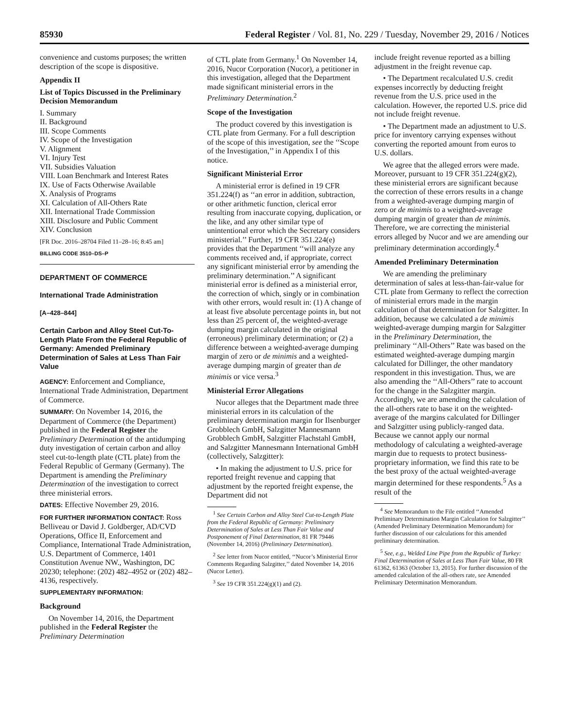85930 Federal Register / Vol. 81, No. 229 / Tuesday, November 29, 2016 / Notices
convenience and customs purposes; the written description of the scope is dispositive.
Appendix II
List of Topics Discussed in the Preliminary Decision Memorandum
I. Summary
II. Background
III. Scope Comments
IV. Scope of the Investigation
V. Alignment
VI. Injury Test
VII. Subsidies Valuation
VIII. Loan Benchmark and Interest Rates
IX. Use of Facts Otherwise Available
X. Analysis of Programs
XI. Calculation of All-Others Rate
XII. International Trade Commission
XIII. Disclosure and Public Comment
XIV. Conclusion
[FR Doc. 2016–28704 Filed 11–28–16; 8:45 am]
BILLING CODE 3510–DS–P
DEPARTMENT OF COMMERCE
International Trade Administration
[A–428–844]
Certain Carbon and Alloy Steel Cut-To-Length Plate From the Federal Republic of Germany: Amended Preliminary Determination of Sales at Less Than Fair Value
AGENCY: Enforcement and Compliance, International Trade Administration, Department of Commerce.
SUMMARY: On November 14, 2016, the Department of Commerce (the Department) published in the Federal Register the Preliminary Determination of the antidumping duty investigation of certain carbon and alloy steel cut-to-length plate (CTL plate) from the Federal Republic of Germany (Germany). The Department is amending the Preliminary Determination of the investigation to correct three ministerial errors.
DATES: Effective November 29, 2016.
FOR FURTHER INFORMATION CONTACT: Ross Belliveau or David J. Goldberger, AD/CVD Operations, Office II, Enforcement and Compliance, International Trade Administration, U.S. Department of Commerce, 1401 Constitution Avenue NW., Washington, DC 20230; telephone: (202) 482–4952 or (202) 482–4136, respectively.
SUPPLEMENTARY INFORMATION:
Background
On November 14, 2016, the Department published in the Federal Register the Preliminary Determination
of CTL plate from Germany.<sup>1</sup> On November 14, 2016, Nucor Corporation (Nucor), a petitioner in this investigation, alleged that the Department made significant ministerial errors in the Preliminary Determination.<sup>2</sup>
Scope of the Investigation
The product covered by this investigation is CTL plate from Germany. For a full description of the scope of this investigation, see the ‘‘Scope of the Investigation,’’ in Appendix I of this notice.
Significant Ministerial Error
A ministerial error is defined in 19 CFR 351.224(f) as ‘‘an error in addition, subtraction, or other arithmetic function, clerical error resulting from inaccurate copying, duplication, or the like, and any other similar type of unintentional error which the Secretary considers ministerial.’’ Further, 19 CFR 351.224(e) provides that the Department ‘‘will analyze any comments received and, if appropriate, correct any significant ministerial error by amending the preliminary determination.’’ A significant ministerial error is defined as a ministerial error, the correction of which, singly or in combination with other errors, would result in: (1) A change of at least five absolute percentage points in, but not less than 25 percent of, the weighted-average dumping margin calculated in the original (erroneous) preliminary determination; or (2) a difference between a weighted-average dumping margin of zero or de minimis and a weighted-average dumping margin of greater than de minimis or vice versa.<sup>3</sup>
Ministerial Error Allegations
Nucor alleges that the Department made three ministerial errors in its calculation of the preliminary determination margin for Ilsenburger Grobblech GmbH, Salzgitter Mannesmann Grobblech GmbH, Salzgitter Flachstahl GmbH, and Salzgitter Mannesmann International GmbH (collectively, Salzgitter):
• In making the adjustment to U.S. price for reported freight revenue and capping that adjustment by the reported freight expense, the Department did not
<sup>1</sup> See Certain Carbon and Alloy Steel Cut-to-Length Plate from the Federal Republic of Germany: Preliminary Determination of Sales at Less Than Fair Value and Postponement of Final Determination, 81 FR 79446 (November 14, 2016) (Preliminary Determination).
<sup>2</sup> See letter from Nucor entitled, ‘‘Nucor’s Ministerial Error Comments Regarding Salzgitter,’’ dated November 14, 2016 (Nucor Letter).
<sup>3</sup> See 19 CFR 351.224(g)(1) and (2).
include freight revenue reported as a billing adjustment in the freight revenue cap.
• The Department recalculated U.S. credit expenses incorrectly by deducting freight revenue from the U.S. price used in the calculation. However, the reported U.S. price did not include freight revenue.
• The Department made an adjustment to U.S. price for inventory carrying expenses without converting the reported amount from euros to U.S. dollars.
We agree that the alleged errors were made. Moreover, pursuant to 19 CFR 351.224(g)(2), these ministerial errors are significant because the correction of these errors results in a change from a weighted-average dumping margin of zero or de minimis to a weighted-average dumping margin of greater than de minimis. Therefore, we are correcting the ministerial errors alleged by Nucor and we are amending our preliminary determination accordingly.<sup>4</sup>
Amended Preliminary Determination
We are amending the preliminary determination of sales at less-than-fair-value for CTL plate from Germany to reflect the correction of ministerial errors made in the margin calculation of that determination for Salzgitter. In addition, because we calculated a de minimis weighted-average dumping margin for Salzgitter in the Preliminary Determination, the preliminary ‘‘All-Others’’ Rate was based on the estimated weighted-average dumping margin calculated for Dillinger, the other mandatory respondent in this investigation. Thus, we are also amending the ‘‘All-Others’’ rate to account for the change in the Salzgitter margin. Accordingly, we are amending the calculation of the all-others rate to base it on the weighted-average of the margins calculated for Dillinger and Salzgitter using publicly-ranged data. Because we cannot apply our normal methodology of calculating a weighted-average margin due to requests to protect business-proprietary information, we find this rate to be the best proxy of the actual weighted-average margin determined for these respondents.<sup>5</sup> As a result of the
<sup>4</sup> See Memorandum to the File entitled ‘‘Amended Preliminary Determination Margin Calculation for Salzgitter’’ (Amended Preliminary Determination Memorandum) for further discussion of our calculations for this amended preliminary determination.
<sup>5</sup> See, e.g., Welded Line Pipe from the Republic of Turkey: Final Determination of Sales at Less Than Fair Value, 80 FR 61362, 61363 (October 13, 2015). For further discussion of the amended calculation of the all-others rate, see Amended Preliminary Determination Memorandum.